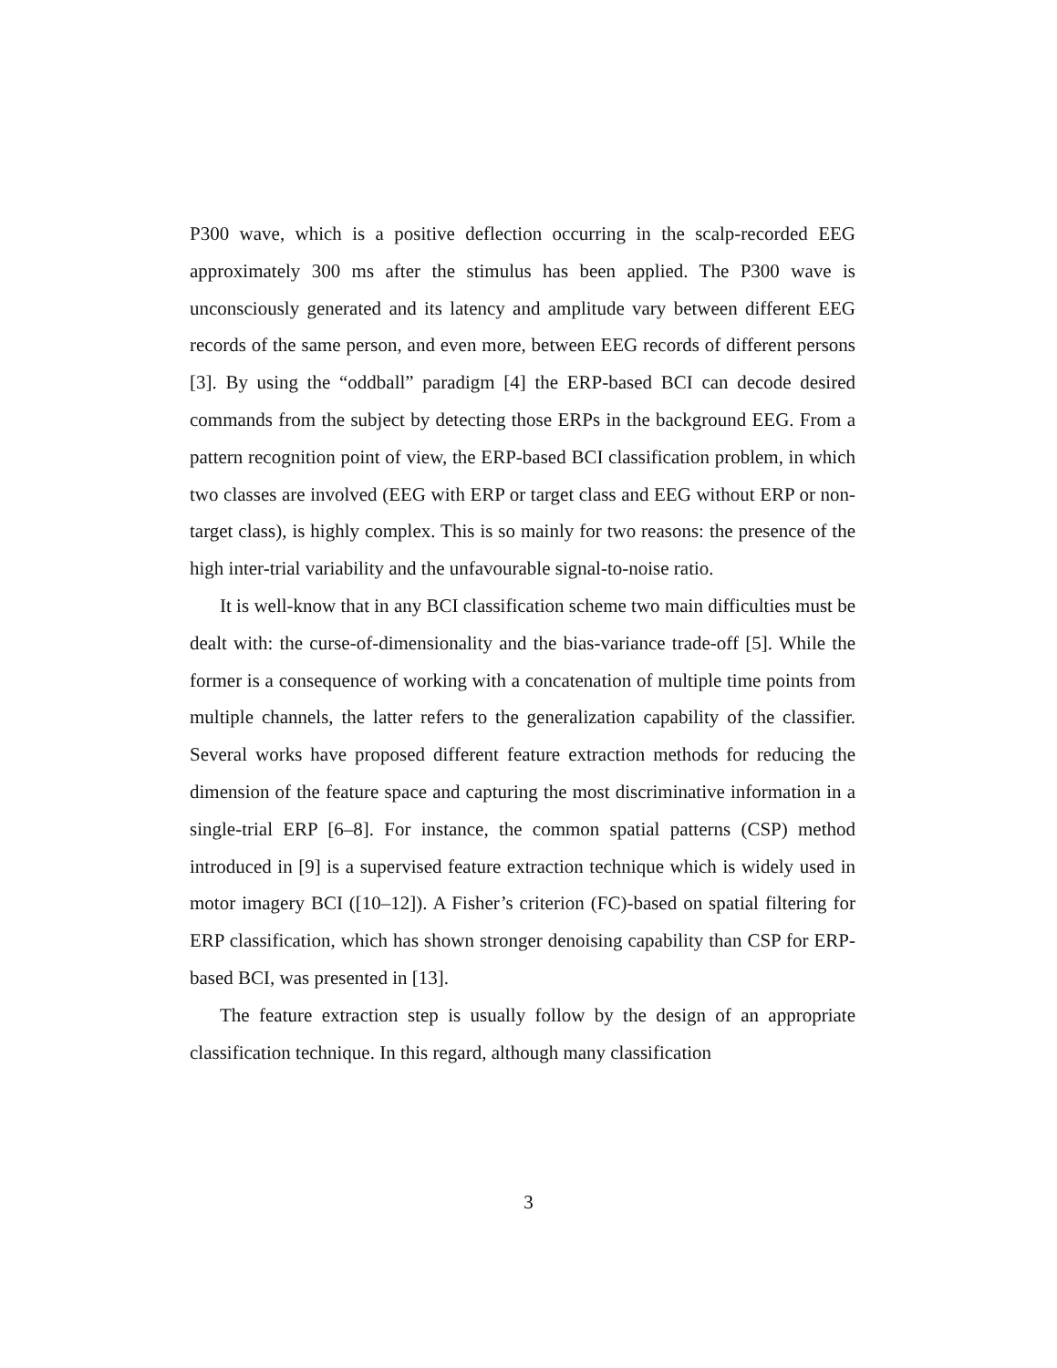P300 wave, which is a positive deflection occurring in the scalp-recorded EEG approximately 300 ms after the stimulus has been applied. The P300 wave is unconsciously generated and its latency and amplitude vary between different EEG records of the same person, and even more, between EEG records of different persons [3]. By using the “oddball” paradigm [4] the ERP-based BCI can decode desired commands from the subject by detecting those ERPs in the background EEG. From a pattern recognition point of view, the ERP-based BCI classification problem, in which two classes are involved (EEG with ERP or target class and EEG without ERP or non-target class), is highly complex. This is so mainly for two reasons: the presence of the high inter-trial variability and the unfavourable signal-to-noise ratio.
It is well-know that in any BCI classification scheme two main difficulties must be dealt with: the curse-of-dimensionality and the bias-variance trade-off [5]. While the former is a consequence of working with a concatenation of multiple time points from multiple channels, the latter refers to the generalization capability of the classifier. Several works have proposed different feature extraction methods for reducing the dimension of the feature space and capturing the most discriminative information in a single-trial ERP [6–8]. For instance, the common spatial patterns (CSP) method introduced in [9] is a supervised feature extraction technique which is widely used in motor imagery BCI ([10–12]). A Fisher’s criterion (FC)-based on spatial filtering for ERP classification, which has shown stronger denoising capability than CSP for ERP-based BCI, was presented in [13].
The feature extraction step is usually follow by the design of an appropriate classification technique. In this regard, although many classification
3